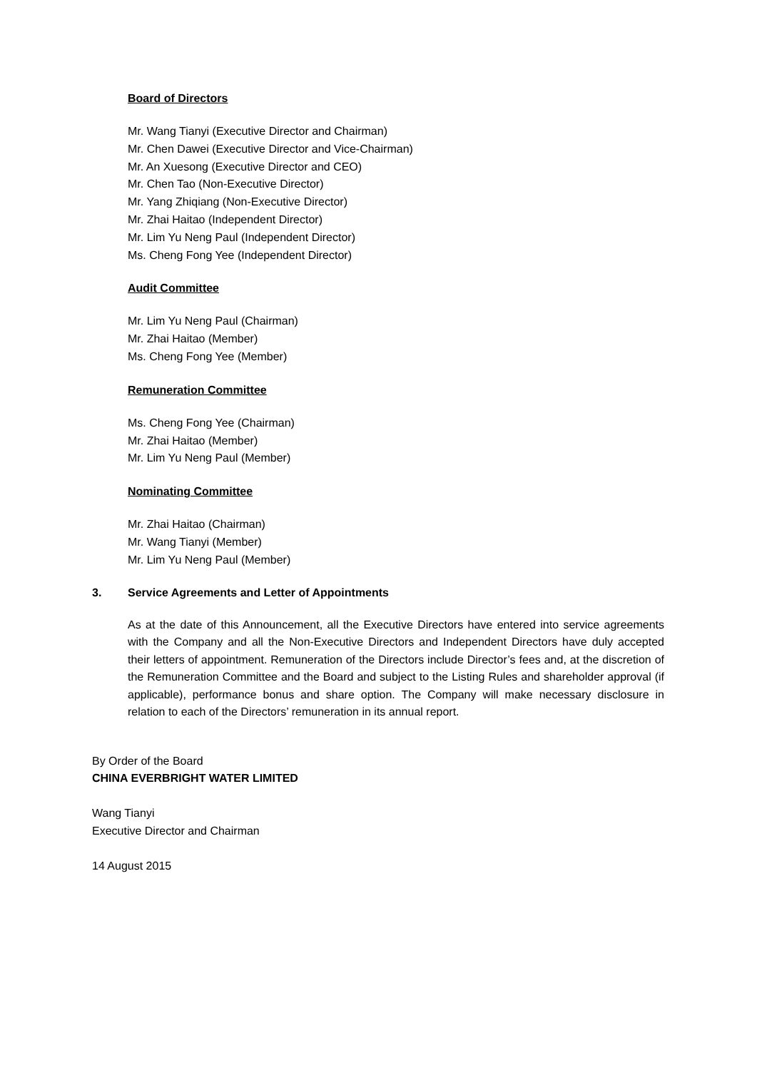Board of Directors
Mr. Wang Tianyi (Executive Director and Chairman)
Mr. Chen Dawei (Executive Director and Vice-Chairman)
Mr. An Xuesong (Executive Director and CEO)
Mr. Chen Tao (Non-Executive Director)
Mr. Yang Zhiqiang (Non-Executive Director)
Mr. Zhai Haitao (Independent Director)
Mr. Lim Yu Neng Paul (Independent Director)
Ms. Cheng Fong Yee (Independent Director)
Audit Committee
Mr. Lim Yu Neng Paul (Chairman)
Mr. Zhai Haitao (Member)
Ms. Cheng Fong Yee (Member)
Remuneration Committee
Ms. Cheng Fong Yee (Chairman)
Mr. Zhai Haitao (Member)
Mr. Lim Yu Neng Paul (Member)
Nominating Committee
Mr. Zhai Haitao (Chairman)
Mr. Wang Tianyi (Member)
Mr. Lim Yu Neng Paul (Member)
3. Service Agreements and Letter of Appointments
As at the date of this Announcement, all the Executive Directors have entered into service agreements with the Company and all the Non-Executive Directors and Independent Directors have duly accepted their letters of appointment. Remuneration of the Directors include Director’s fees and, at the discretion of the Remuneration Committee and the Board and subject to the Listing Rules and shareholder approval (if applicable), performance bonus and share option. The Company will make necessary disclosure in relation to each of the Directors’ remuneration in its annual report.
By Order of the Board
CHINA EVERBRIGHT WATER LIMITED
Wang Tianyi
Executive Director and Chairman
14 August 2015